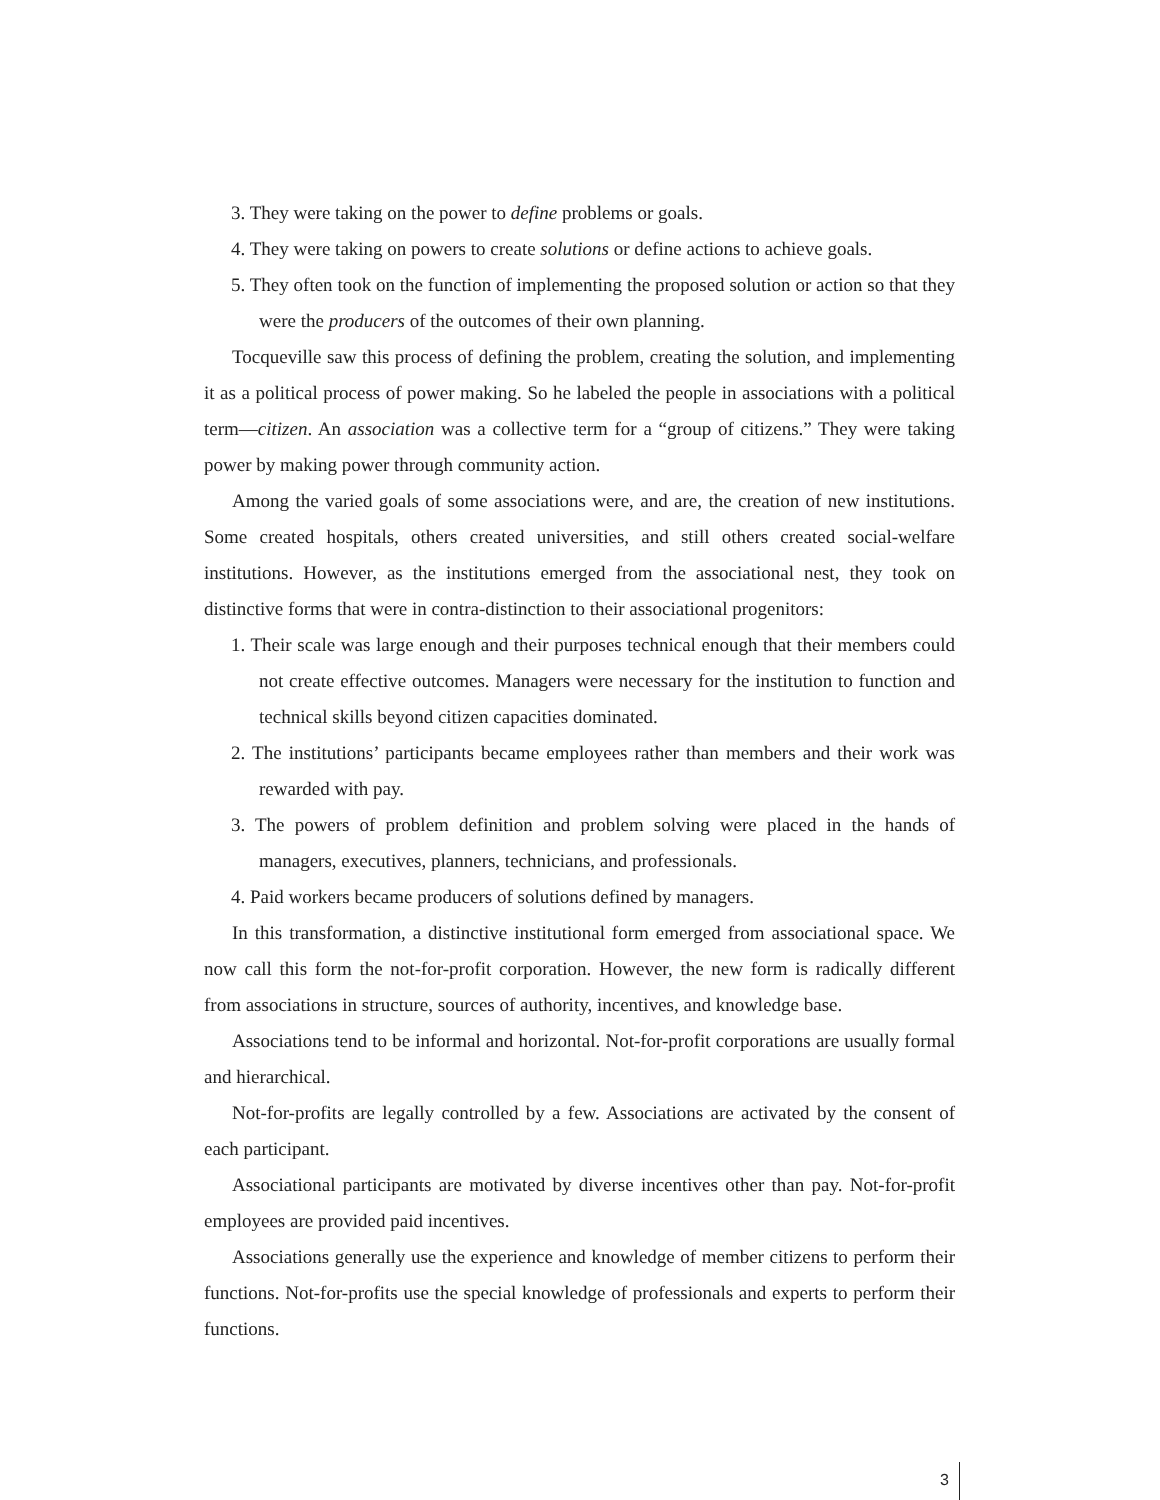3. They were taking on the power to define problems or goals.
4. They were taking on powers to create solutions or define actions to achieve goals.
5. They often took on the function of implementing the proposed solution or action so that they were the producers of the outcomes of their own planning.
Tocqueville saw this process of defining the problem, creating the solution, and implementing it as a political process of power making. So he labeled the people in associations with a political term—citizen. An association was a collective term for a “group of citizens.” They were taking power by making power through community action.
Among the varied goals of some associations were, and are, the creation of new institutions. Some created hospitals, others created universities, and still others created social-welfare institutions. However, as the institutions emerged from the associational nest, they took on distinctive forms that were in contra-distinction to their associational progenitors:
1. Their scale was large enough and their purposes technical enough that their members could not create effective outcomes. Managers were necessary for the institution to function and technical skills beyond citizen capacities dominated.
2. The institutions’ participants became employees rather than members and their work was rewarded with pay.
3. The powers of problem definition and problem solving were placed in the hands of managers, executives, planners, technicians, and professionals.
4. Paid workers became producers of solutions defined by managers.
In this transformation, a distinctive institutional form emerged from associational space. We now call this form the not-for-profit corporation. However, the new form is radically different from associations in structure, sources of authority, incentives, and knowledge base.
Associations tend to be informal and horizontal. Not-for-profit corporations are usually formal and hierarchical.
Not-for-profits are legally controlled by a few. Associations are activated by the consent of each participant.
Associational participants are motivated by diverse incentives other than pay. Not-for-profit employees are provided paid incentives.
Associations generally use the experience and knowledge of member citizens to perform their functions. Not-for-profits use the special knowledge of professionals and experts to perform their functions.
3